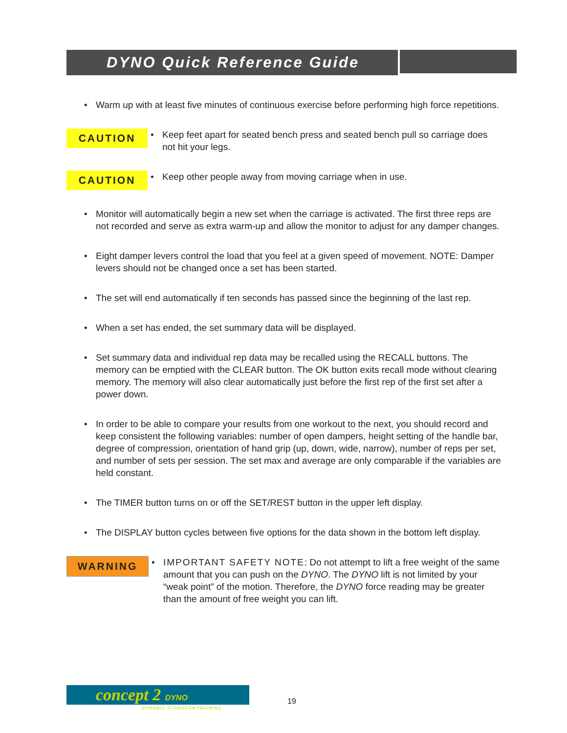DYNO Quick Reference Guide
• Warm up with at least five minutes of continuous exercise before performing high force repetitions.
CAUTION • Keep feet apart for seated bench press and seated bench pull so carriage does not hit your legs.
CAUTION • Keep other people away from moving carriage when in use.
• Monitor will automatically begin a new set when the carriage is activated. The first three reps are not recorded and serve as extra warm-up and allow the monitor to adjust for any damper changes.
• Eight damper levers control the load that you feel at a given speed of movement. NOTE: Damper levers should not be changed once a set has been started.
• The set will end automatically if ten seconds has passed since the beginning of the last rep.
• When a set has ended, the set summary data will be displayed.
• Set summary data and individual rep data may be recalled using the RECALL buttons. The memory can be emptied with the CLEAR button. The OK button exits recall mode without clearing memory. The memory will also clear automatically just before the first rep of the first set after a power down.
• In order to be able to compare your results from one workout to the next, you should record and keep consistent the following variables: number of open dampers, height setting of the handle bar, degree of compression, orientation of hand grip (up, down, wide, narrow), number of reps per set, and number of sets per session. The set max and average are only comparable if the variables are held constant.
• The TIMER button turns on or off the SET/REST button in the upper left display.
• The DISPLAY button cycles between five options for the data shown in the bottom left display.
WARNING • IMPORTANT SAFETY NOTE: Do not attempt to lift a free weight of the same amount that you can push on the DYNO. The DYNO lift is not limited by your “weak point” of the motion. Therefore, the DYNO force reading may be greater than the amount of free weight you can lift.
concept 2 DYNO
DYNAMIC STRENGTH TRAINING
19